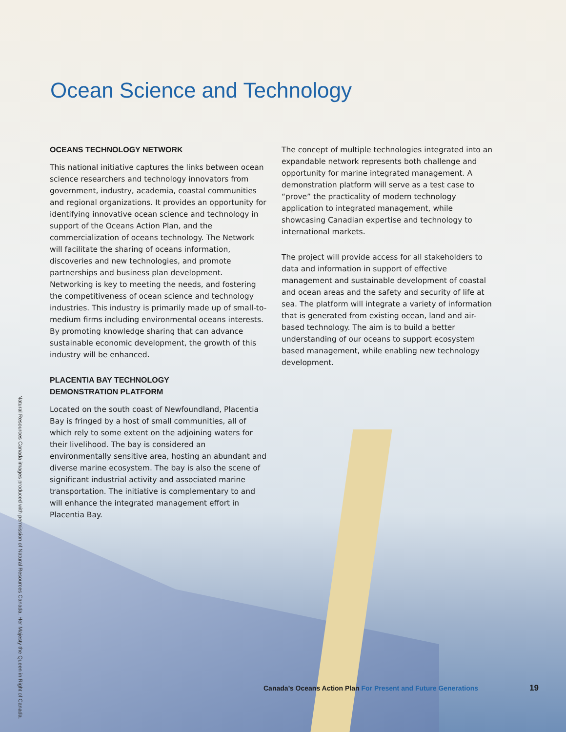Ocean Science and Technology
OCEANS TECHNOLOGY NETWORK
This national initiative captures the links between ocean science researchers and technology innovators from government, industry, academia, coastal communities and regional organizations. It provides an opportunity for identifying innovative ocean science and technology in support of the Oceans Action Plan, and the commercialization of oceans technology. The Network will facilitate the sharing of oceans information, discoveries and new technologies, and promote partnerships and business plan development. Networking is key to meeting the needs, and fostering the competitiveness of ocean science and technology industries. This industry is primarily made up of small-to-medium firms including environmental oceans interests. By promoting knowledge sharing that can advance sustainable economic development, the growth of this industry will be enhanced.
PLACENTIA BAY TECHNOLOGY
DEMONSTRATION PLATFORM
Located on the south coast of Newfoundland, Placentia Bay is fringed by a host of small communities, all of which rely to some extent on the adjoining waters for their livelihood. The bay is considered an environmentally sensitive area, hosting an abundant and diverse marine ecosystem. The bay is also the scene of significant industrial activity and associated marine transportation. The initiative is complementary to and will enhance the integrated management effort in Placentia Bay.
The concept of multiple technologies integrated into an expandable network represents both challenge and opportunity for marine integrated management. A demonstration platform will serve as a test case to “prove” the practicality of modern technology application to integrated management, while showcasing Canadian expertise and technology to international markets.
The project will provide access for all stakeholders to data and information in support of effective management and sustainable development of coastal and ocean areas and the safety and security of life at sea. The platform will integrate a variety of information that is generated from existing ocean, land and air-based technology. The aim is to build a better understanding of our oceans to support ecosystem based management, while enabling new technology development.
Natural Resources Canada images produced with permission of Natural Resources Canada. Her Majesty the Queen in Right of Canada.
Canada’s Oceans Action Plan For Present and Future Generations
19